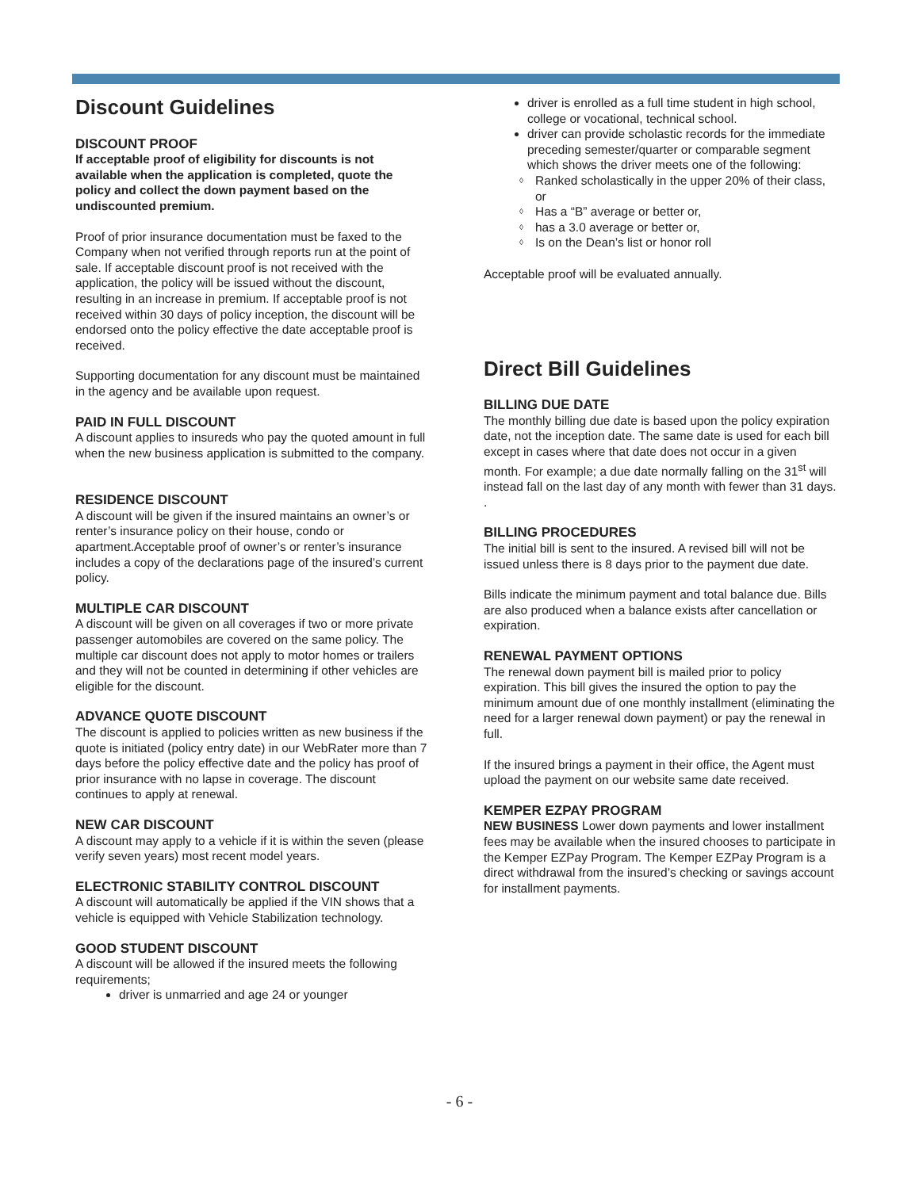Discount Guidelines
DISCOUNT PROOF
If acceptable proof of eligibility for discounts is not available when the application is completed, quote the policy and collect the down payment based on the undiscounted premium.
Proof of prior insurance documentation must be faxed to the Company when not verified through reports run at the point of sale. If acceptable discount proof is not received with the application, the policy will be issued without the discount, resulting in an increase in premium. If acceptable proof is not received within 30 days of policy inception, the discount will be endorsed onto the policy effective the date acceptable proof is received.
Supporting documentation for any discount must be maintained in the agency and be available upon request.
PAID IN FULL DISCOUNT
A discount applies to insureds who pay the quoted amount in full when the new business application is submitted to the company.
RESIDENCE DISCOUNT
A discount will be given if the insured maintains an owner’s or renter’s insurance policy on their house, condo or apartment.Acceptable proof of owner’s or renter’s insurance includes a copy of the declarations page of the insured’s current policy.
MULTIPLE CAR DISCOUNT
A discount will be given on all coverages if two or more private passenger automobiles are covered on the same policy. The multiple car discount does not apply to motor homes or trailers and they will not be counted in determining if other vehicles are eligible for the discount.
ADVANCE QUOTE DISCOUNT
The discount is applied to policies written as new business if the quote is initiated (policy entry date) in our WebRater more than 7 days before the policy effective date and the policy has proof of prior insurance with no lapse in coverage. The discount continues to apply at renewal.
NEW CAR DISCOUNT
A discount may apply to a vehicle if it is within the seven (please verify seven years) most recent model years.
ELECTRONIC STABILITY CONTROL DISCOUNT
A discount will automatically be applied if the VIN shows that a vehicle is equipped with Vehicle Stabilization technology.
GOOD STUDENT DISCOUNT
A discount will be allowed if the insured meets the following requirements;
driver is unmarried and age 24 or younger
driver is enrolled as a full time student in high school, college or vocational, technical school.
driver can provide scholastic records for the immediate preceding semester/quarter or comparable segment which shows the driver meets one of the following:
◊ Ranked scholastically in the upper 20% of their class, or
◊ Has a “B” average or better or,
◊ has a 3.0 average or better or,
◊ Is on the Dean’s list or honor roll
Acceptable proof will be evaluated annually.
Direct Bill Guidelines
BILLING DUE DATE
The monthly billing due date is based upon the policy expiration date, not the inception date. The same date is used for each bill except in cases where that date does not occur in a given month. For example; a due date normally falling on the 31<sup>st</sup> will instead fall on the last day of any month with fewer than 31 days.
.
BILLING PROCEDURES
The initial bill is sent to the insured. A revised bill will not be issued unless there is 8 days prior to the payment due date.
Bills indicate the minimum payment and total balance due. Bills are also produced when a balance exists after cancellation or expiration.
RENEWAL PAYMENT OPTIONS
The renewal down payment bill is mailed prior to policy expiration. This bill gives the insured the option to pay the minimum amount due of one monthly installment (eliminating the need for a larger renewal down payment) or pay the renewal in full.
If the insured brings a payment in their office, the Agent must upload the payment on our website same date received.
KEMPER EZPAY PROGRAM
NEW BUSINESS Lower down payments and lower installment fees may be available when the insured chooses to participate in the Kemper EZPay Program. The Kemper EZPay Program is a direct withdrawal from the insured’s checking or savings account for installment payments.
- 6 -